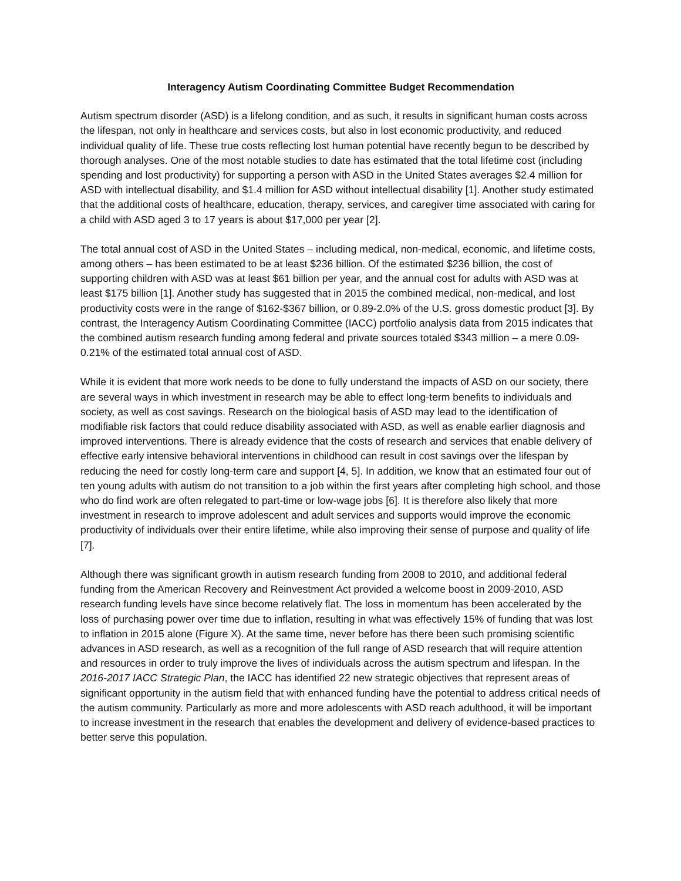Interagency Autism Coordinating Committee Budget Recommendation
Autism spectrum disorder (ASD) is a lifelong condition, and as such, it results in significant human costs across the lifespan, not only in healthcare and services costs, but also in lost economic productivity, and reduced individual quality of life. These true costs reflecting lost human potential have recently begun to be described by thorough analyses. One of the most notable studies to date has estimated that the total lifetime cost (including spending and lost productivity) for supporting a person with ASD in the United States averages $2.4 million for ASD with intellectual disability, and $1.4 million for ASD without intellectual disability [1]. Another study estimated that the additional costs of healthcare, education, therapy, services, and caregiver time associated with caring for a child with ASD aged 3 to 17 years is about $17,000 per year [2].
The total annual cost of ASD in the United States – including medical, non-medical, economic, and lifetime costs, among others – has been estimated to be at least $236 billion. Of the estimated $236 billion, the cost of supporting children with ASD was at least $61 billion per year, and the annual cost for adults with ASD was at least $175 billion [1]. Another study has suggested that in 2015 the combined medical, non-medical, and lost productivity costs were in the range of $162-$367 billion, or 0.89-2.0% of the U.S. gross domestic product [3]. By contrast, the Interagency Autism Coordinating Committee (IACC) portfolio analysis data from 2015 indicates that the combined autism research funding among federal and private sources totaled $343 million – a mere 0.09-0.21% of the estimated total annual cost of ASD.
While it is evident that more work needs to be done to fully understand the impacts of ASD on our society, there are several ways in which investment in research may be able to effect long-term benefits to individuals and society, as well as cost savings. Research on the biological basis of ASD may lead to the identification of modifiable risk factors that could reduce disability associated with ASD, as well as enable earlier diagnosis and improved interventions. There is already evidence that the costs of research and services that enable delivery of effective early intensive behavioral interventions in childhood can result in cost savings over the lifespan by reducing the need for costly long-term care and support [4, 5]. In addition, we know that an estimated four out of ten young adults with autism do not transition to a job within the first years after completing high school, and those who do find work are often relegated to part-time or low-wage jobs [6]. It is therefore also likely that more investment in research to improve adolescent and adult services and supports would improve the economic productivity of individuals over their entire lifetime, while also improving their sense of purpose and quality of life [7].
Although there was significant growth in autism research funding from 2008 to 2010, and additional federal funding from the American Recovery and Reinvestment Act provided a welcome boost in 2009-2010, ASD research funding levels have since become relatively flat. The loss in momentum has been accelerated by the loss of purchasing power over time due to inflation, resulting in what was effectively 15% of funding that was lost to inflation in 2015 alone (Figure X). At the same time, never before has there been such promising scientific advances in ASD research, as well as a recognition of the full range of ASD research that will require attention and resources in order to truly improve the lives of individuals across the autism spectrum and lifespan. In the 2016-2017 IACC Strategic Plan, the IACC has identified 22 new strategic objectives that represent areas of significant opportunity in the autism field that with enhanced funding have the potential to address critical needs of the autism community. Particularly as more and more adolescents with ASD reach adulthood, it will be important to increase investment in the research that enables the development and delivery of evidence-based practices to better serve this population.